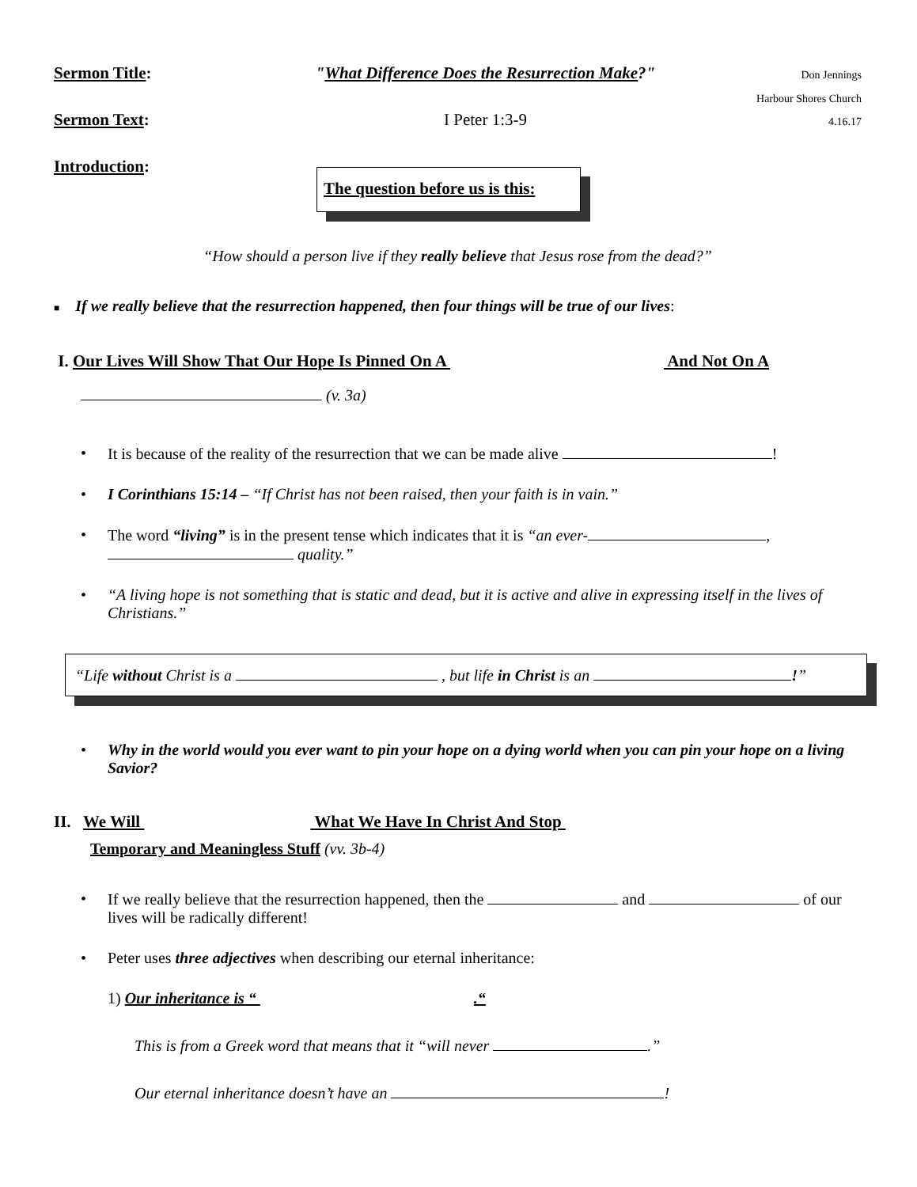Sermon Title: "What Difference Does the Resurrection Make?"
Don Jennings
Harbour Shores Church
Sermon Text: I Peter 1:3-9
4.16.17
Introduction:
The question before us is this:
“How should a person live if they really believe that Jesus rose from the dead?”
■ If we really believe that the resurrection happened, then four things will be true of our lives:
I. Our Lives Will Show That Our Hope Is Pinned On A And Not On A
(v. 3a)
• It is because of the reality of the resurrection that we can be made alive !
• I Corinthians 15:14 – “If Christ has not been raised, then your faith is in vain.”
• The word “living” is in the present tense which indicates that it is “an ever- , quality.”
• “A living hope is not something that is static and dead, but it is active and alive in expressing itself in the lives of Christians.”
“Life without Christ is a , but life in Christ is an !”
• Why in the world would you ever want to pin your hope on a dying world when you can pin your hope on a living Savior?
II. We Will What We Have In Christ And Stop
Temporary and Meaningless Stuff (vv. 3b-4)
• If we really believe that the resurrection happened, then the and of our lives will be radically different!
• Peter uses three adjectives when describing our eternal inheritance:
1) Our inheritance is “ .“
This is from a Greek word that means that it “will never .”
Our eternal inheritance doesn’t have an !